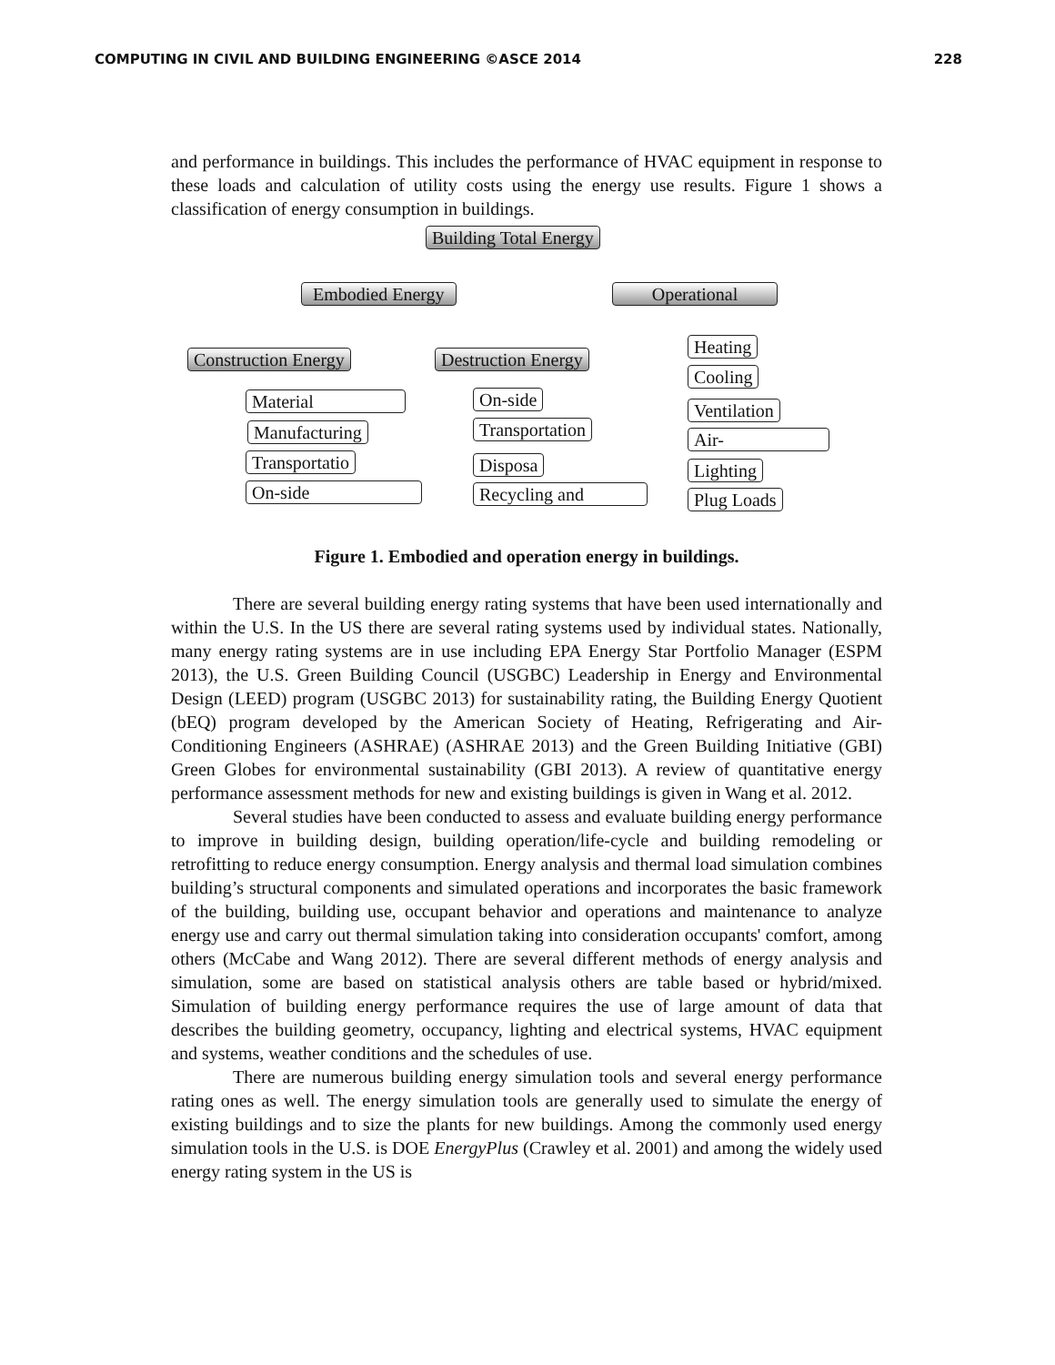COMPUTING IN CIVIL AND BUILDING ENGINEERING ©ASCE 2014 228
and performance in buildings. This includes the performance of HVAC equipment in response to these loads and calculation of utility costs using the energy use results. Figure 1 shows a classification of energy consumption in buildings.
Building Total Energy
Embodied Energy Operational
Construction Energy Destruction Energy
Material
Manufacturing
Transportatio
On-side
On-side
Transportation
Disposa
Recycling and
Heating
Cooling
Ventilation
Air-
Lighting
Plug Loads
Figure 1. Embodied and operation energy in buildings.
There are several building energy rating systems that have been used internationally and within the U.S. In the US there are several rating systems used by individual states. Nationally, many energy rating systems are in use including EPA Energy Star Portfolio Manager (ESPM 2013), the U.S. Green Building Council (USGBC) Leadership in Energy and Environmental Design (LEED) program (USGBC 2013) for sustainability rating, the Building Energy Quotient (bEQ) program developed by the American Society of Heating, Refrigerating and Air-Conditioning Engineers (ASHRAE) (ASHRAE 2013) and the Green Building Initiative (GBI) Green Globes for environmental sustainability (GBI 2013). A review of quantitative energy performance assessment methods for new and existing buildings is given in Wang et al. 2012.
Several studies have been conducted to assess and evaluate building energy performance to improve in building design, building operation/life-cycle and building remodeling or retrofitting to reduce energy consumption. Energy analysis and thermal load simulation combines building’s structural components and simulated operations and incorporates the basic framework of the building, building use, occupant behavior and operations and maintenance to analyze energy use and carry out thermal simulation taking into consideration occupants' comfort, among others (McCabe and Wang 2012). There are several different methods of energy analysis and simulation, some are based on statistical analysis others are table based or hybrid/mixed. Simulation of building energy performance requires the use of large amount of data that describes the building geometry, occupancy, lighting and electrical systems, HVAC equipment and systems, weather conditions and the schedules of use.
There are numerous building energy simulation tools and several energy performance rating ones as well. The energy simulation tools are generally used to simulate the energy of existing buildings and to size the plants for new buildings. Among the commonly used energy simulation tools in the U.S. is DOE EnergyPlus (Crawley et al. 2001) and among the widely used energy rating system in the US is